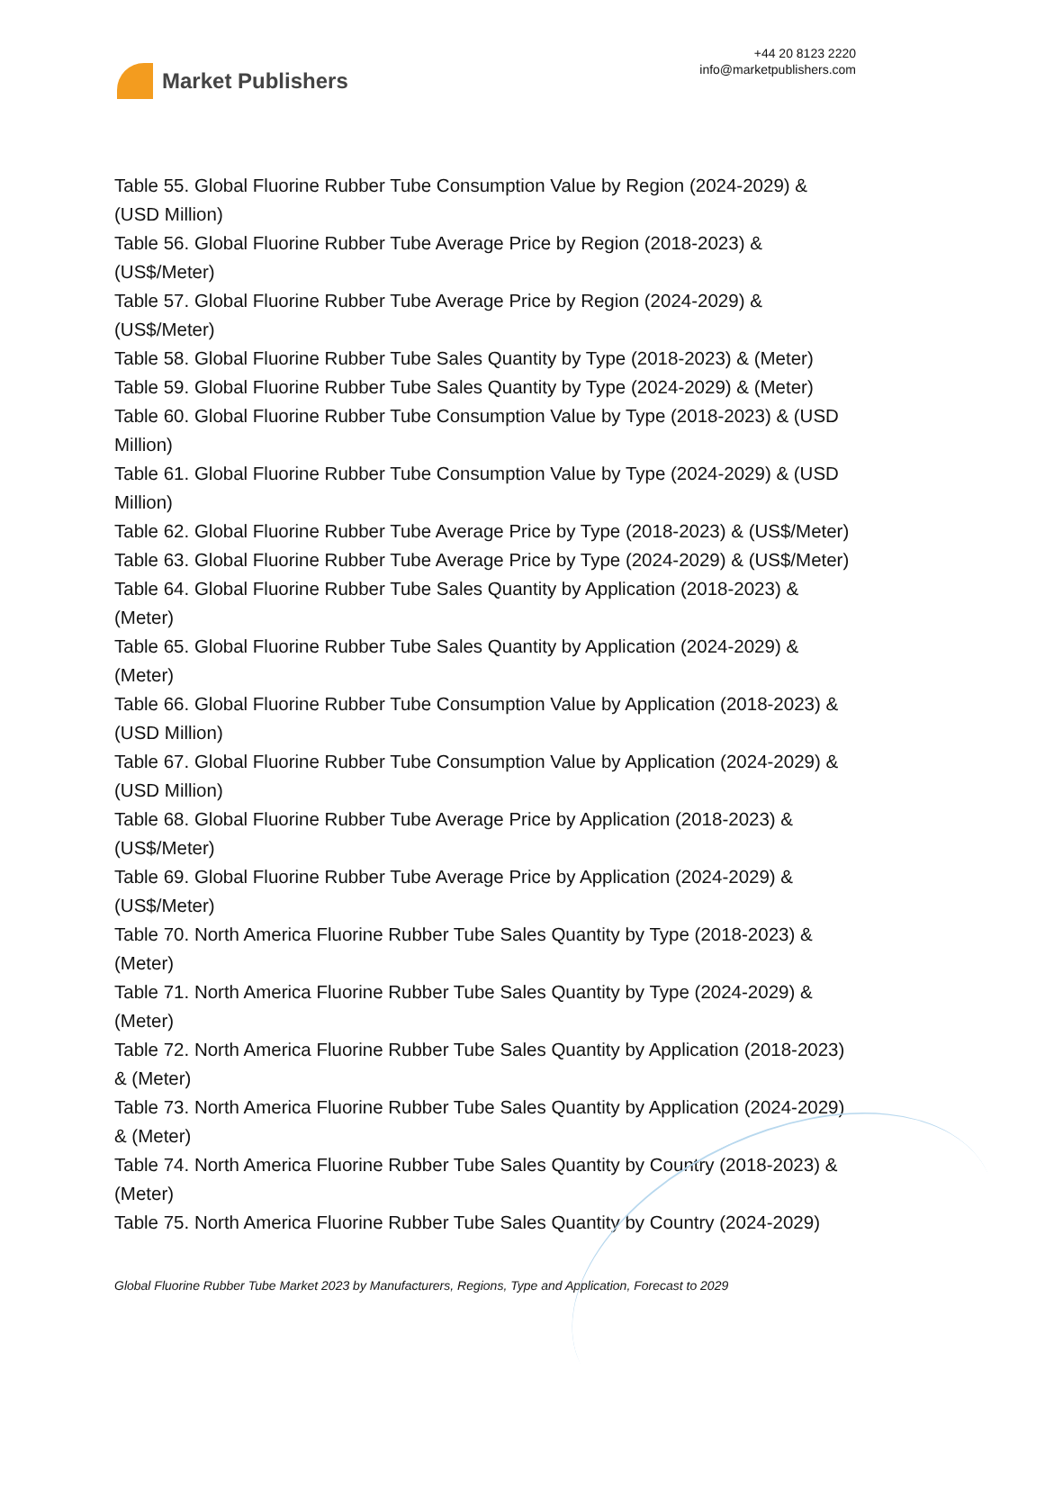Market Publishers
+44 20 8123 2220
info@marketpublishers.com
Table 55. Global Fluorine Rubber Tube Consumption Value by Region (2024-2029) & (USD Million)
Table 56. Global Fluorine Rubber Tube Average Price by Region (2018-2023) & (US$/Meter)
Table 57. Global Fluorine Rubber Tube Average Price by Region (2024-2029) & (US$/Meter)
Table 58. Global Fluorine Rubber Tube Sales Quantity by Type (2018-2023) & (Meter)
Table 59. Global Fluorine Rubber Tube Sales Quantity by Type (2024-2029) & (Meter)
Table 60. Global Fluorine Rubber Tube Consumption Value by Type (2018-2023) & (USD Million)
Table 61. Global Fluorine Rubber Tube Consumption Value by Type (2024-2029) & (USD Million)
Table 62. Global Fluorine Rubber Tube Average Price by Type (2018-2023) & (US$/Meter)
Table 63. Global Fluorine Rubber Tube Average Price by Type (2024-2029) & (US$/Meter)
Table 64. Global Fluorine Rubber Tube Sales Quantity by Application (2018-2023) & (Meter)
Table 65. Global Fluorine Rubber Tube Sales Quantity by Application (2024-2029) & (Meter)
Table 66. Global Fluorine Rubber Tube Consumption Value by Application (2018-2023) & (USD Million)
Table 67. Global Fluorine Rubber Tube Consumption Value by Application (2024-2029) & (USD Million)
Table 68. Global Fluorine Rubber Tube Average Price by Application (2018-2023) & (US$/Meter)
Table 69. Global Fluorine Rubber Tube Average Price by Application (2024-2029) & (US$/Meter)
Table 70. North America Fluorine Rubber Tube Sales Quantity by Type (2018-2023) & (Meter)
Table 71. North America Fluorine Rubber Tube Sales Quantity by Type (2024-2029) & (Meter)
Table 72. North America Fluorine Rubber Tube Sales Quantity by Application (2018-2023) & (Meter)
Table 73. North America Fluorine Rubber Tube Sales Quantity by Application (2024-2029) & (Meter)
Table 74. North America Fluorine Rubber Tube Sales Quantity by Country (2018-2023) & (Meter)
Table 75. North America Fluorine Rubber Tube Sales Quantity by Country (2024-2029)
Global Fluorine Rubber Tube Market 2023 by Manufacturers, Regions, Type and Application, Forecast to 2029